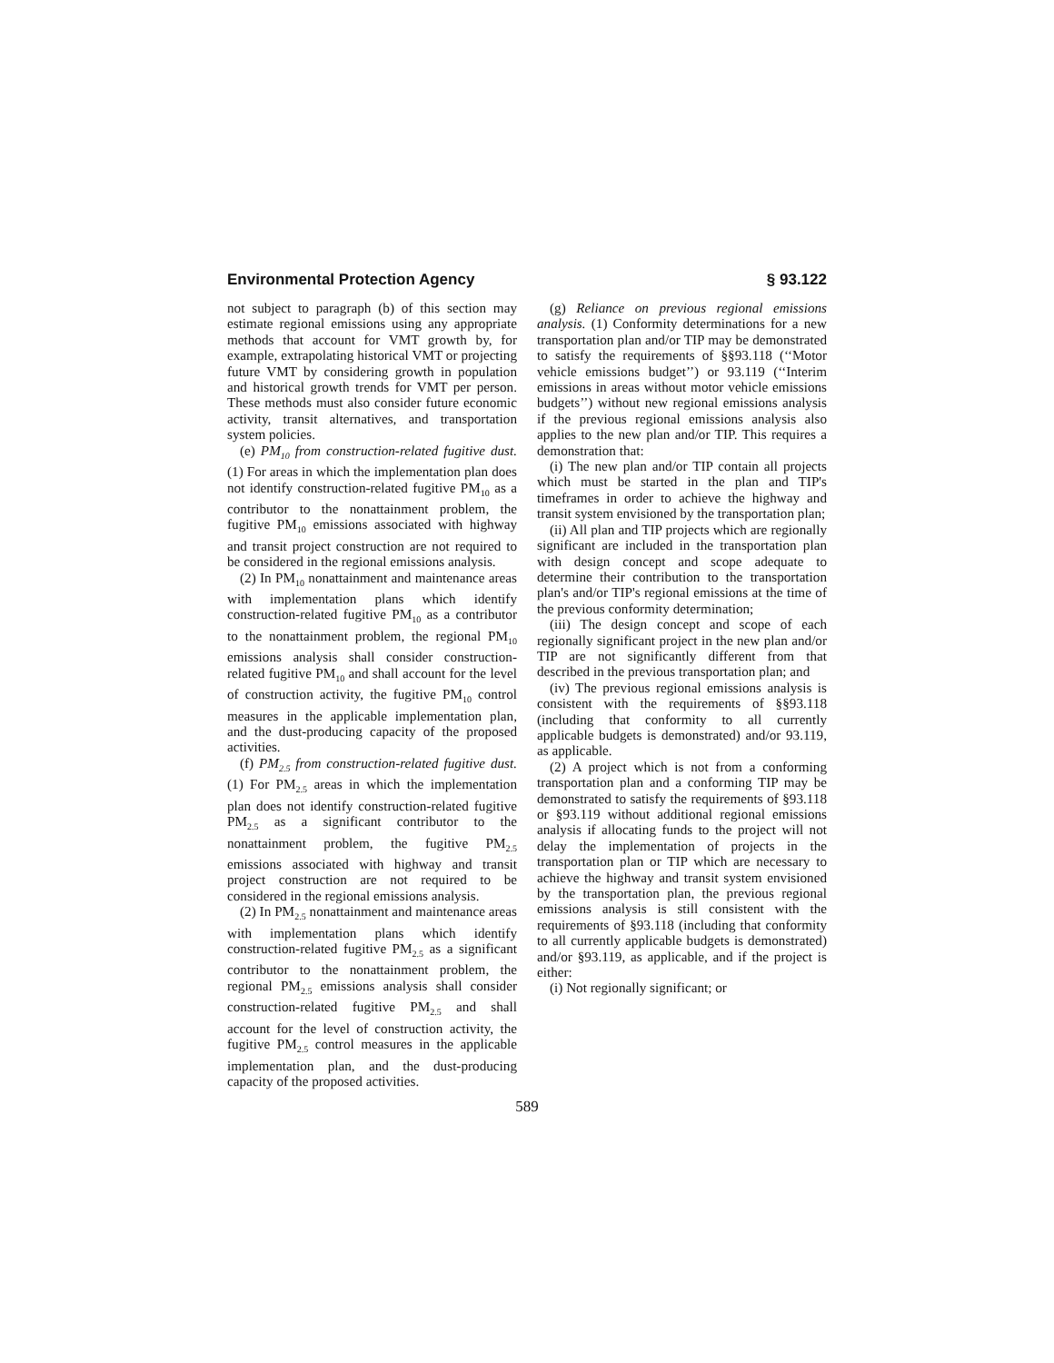Environmental Protection Agency § 93.122
not subject to paragraph (b) of this section may estimate regional emissions using any appropriate methods that account for VMT growth by, for example, extrapolating historical VMT or projecting future VMT by considering growth in population and historical growth trends for VMT per person. These methods must also consider future economic activity, transit alternatives, and transportation system policies.
(e) PM<sub>10</sub> from construction-related fugitive dust. (1) For areas in which the implementation plan does not identify construction-related fugitive PM<sub>10</sub> as a contributor to the nonattainment problem, the fugitive PM<sub>10</sub> emissions associated with highway and transit project construction are not required to be considered in the regional emissions analysis.
(2) In PM<sub>10</sub> nonattainment and maintenance areas with implementation plans which identify construction-related fugitive PM<sub>10</sub> as a contributor to the nonattainment problem, the regional PM<sub>10</sub> emissions analysis shall consider construction-related fugitive PM<sub>10</sub> and shall account for the level of construction activity, the fugitive PM<sub>10</sub> control measures in the applicable implementation plan, and the dust-producing capacity of the proposed activities.
(f) PM<sub>2.5</sub> from construction-related fugitive dust. (1) For PM<sub>2.5</sub> areas in which the implementation plan does not identify construction-related fugitive PM<sub>2.5</sub> as a significant contributor to the nonattainment problem, the fugitive PM<sub>2.5</sub> emissions associated with highway and transit project construction are not required to be considered in the regional emissions analysis.
(2) In PM<sub>2.5</sub> nonattainment and maintenance areas with implementation plans which identify construction-related fugitive PM<sub>2.5</sub> as a significant contributor to the nonattainment problem, the regional PM<sub>2.5</sub> emissions analysis shall consider construction-related fugitive PM<sub>2.5</sub> and shall account for the level of construction activity, the fugitive PM<sub>2.5</sub> control measures in the applicable implementation plan, and the dust-producing capacity of the proposed activities.
(g) Reliance on previous regional emissions analysis. (1) Conformity determinations for a new transportation plan and/or TIP may be demonstrated to satisfy the requirements of §§93.118 (‘‘Motor vehicle emissions budget’’) or 93.119 (‘‘Interim emissions in areas without motor vehicle emissions budgets’’) without new regional emissions analysis if the previous regional emissions analysis also applies to the new plan and/or TIP. This requires a demonstration that:
(i) The new plan and/or TIP contain all projects which must be started in the plan and TIP's timeframes in order to achieve the highway and transit system envisioned by the transportation plan;
(ii) All plan and TIP projects which are regionally significant are included in the transportation plan with design concept and scope adequate to determine their contribution to the transportation plan's and/or TIP's regional emissions at the time of the previous conformity determination;
(iii) The design concept and scope of each regionally significant project in the new plan and/or TIP are not significantly different from that described in the previous transportation plan; and
(iv) The previous regional emissions analysis is consistent with the requirements of §§93.118 (including that conformity to all currently applicable budgets is demonstrated) and/or 93.119, as applicable.
(2) A project which is not from a conforming transportation plan and a conforming TIP may be demonstrated to satisfy the requirements of §93.118 or §93.119 without additional regional emissions analysis if allocating funds to the project will not delay the implementation of projects in the transportation plan or TIP which are necessary to achieve the highway and transit system envisioned by the transportation plan, the previous regional emissions analysis is still consistent with the requirements of §93.118 (including that conformity to all currently applicable budgets is demonstrated) and/or §93.119, as applicable, and if the project is either:
(i) Not regionally significant; or
589